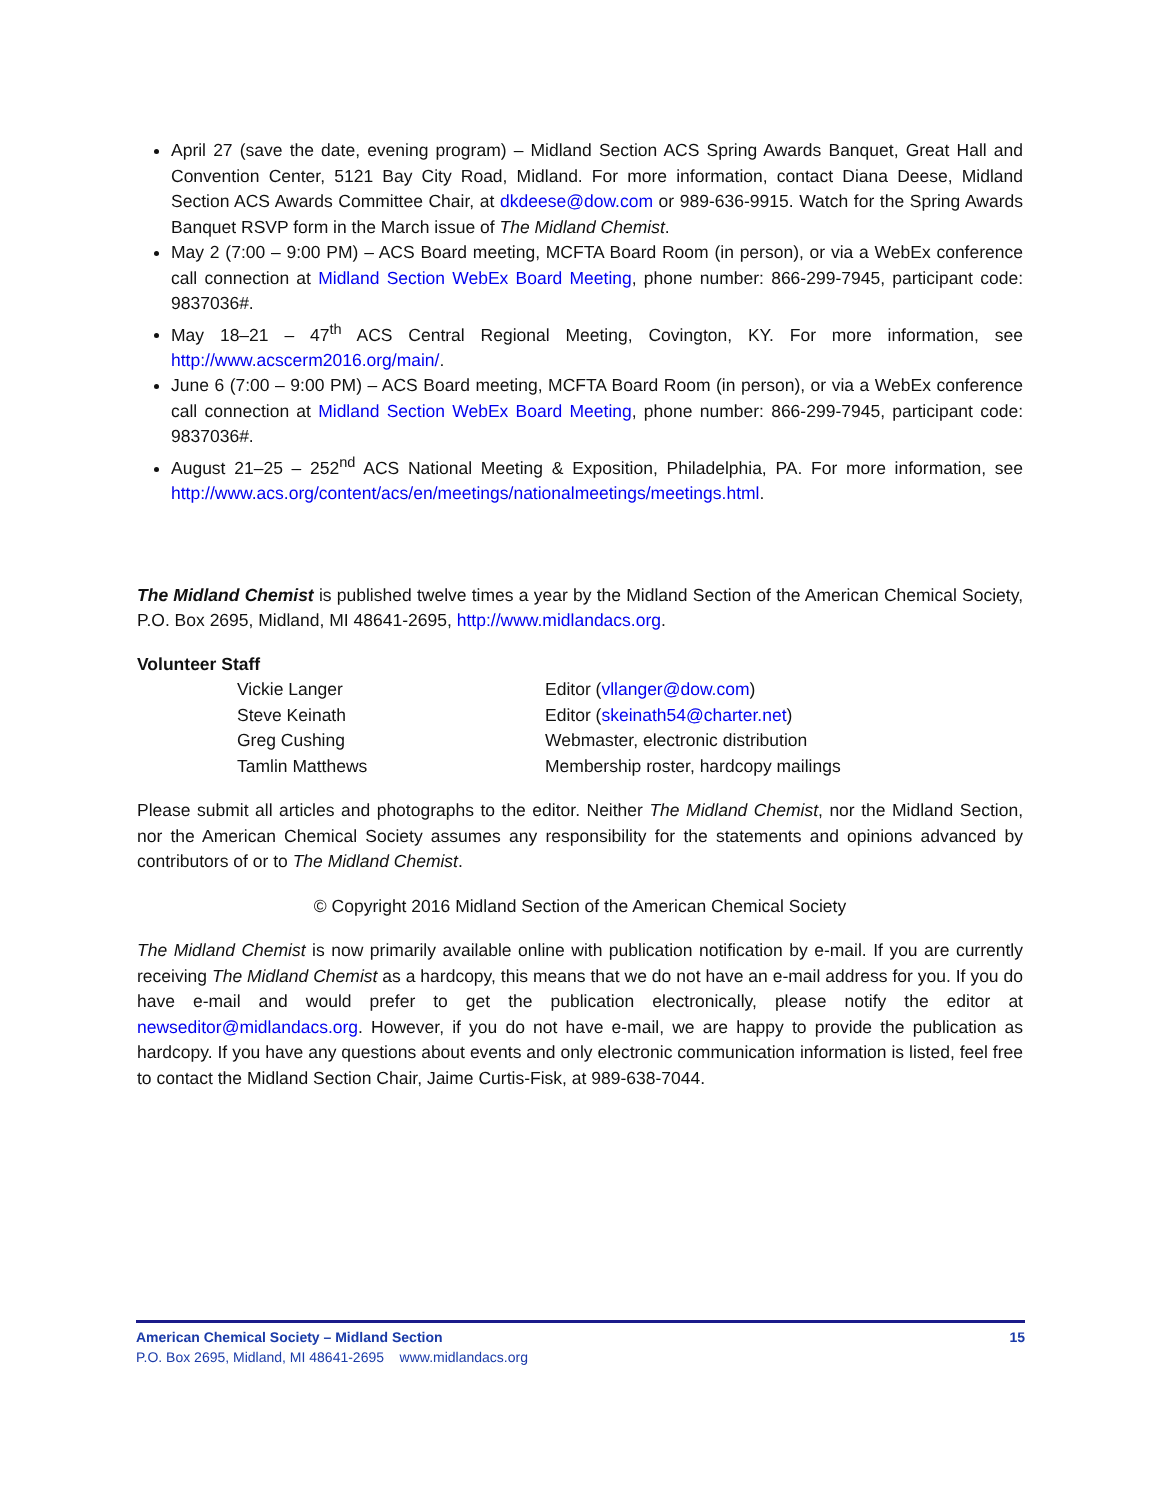April 27 (save the date, evening program) – Midland Section ACS Spring Awards Banquet, Great Hall and Convention Center, 5121 Bay City Road, Midland. For more information, contact Diana Deese, Midland Section ACS Awards Committee Chair, at dkdeese@dow.com or 989-636-9915. Watch for the Spring Awards Banquet RSVP form in the March issue of The Midland Chemist.
May 2 (7:00 – 9:00 PM) – ACS Board meeting, MCFTA Board Room (in person), or via a WebEx conference call connection at Midland Section WebEx Board Meeting, phone number: 866-299-7945, participant code: 9837036#.
May 18–21 – 47<sup>th</sup> ACS Central Regional Meeting, Covington, KY. For more information, see http://www.acscerm2016.org/main/.
June 6 (7:00 – 9:00 PM) – ACS Board meeting, MCFTA Board Room (in person), or via a WebEx conference call connection at Midland Section WebEx Board Meeting, phone number: 866-299-7945, participant code: 9837036#.
August 21–25 – 252<sup>nd</sup> ACS National Meeting & Exposition, Philadelphia, PA. For more information, see http://www.acs.org/content/acs/en/meetings/nationalmeetings/meetings.html.
The Midland Chemist is published twelve times a year by the Midland Section of the American Chemical Society, P.O. Box 2695, Midland, MI 48641-2695, http://www.midlandacs.org.
Volunteer Staff
| Vickie Langer | Editor ( vllanger@dow.com ) |
| Steve Keinath | Editor ( skeinath54@charter.net ) |
| Greg Cushing | Webmaster, electronic distribution |
| Tamlin Matthews | Membership roster, hardcopy mailings |
Please submit all articles and photographs to the editor. Neither The Midland Chemist, nor the Midland Section, nor the American Chemical Society assumes any responsibility for the statements and opinions advanced by contributors of or to The Midland Chemist.
© Copyright 2016 Midland Section of the American Chemical Society
The Midland Chemist is now primarily available online with publication notification by e-mail. If you are currently receiving The Midland Chemist as a hardcopy, this means that we do not have an e-mail address for you. If you do have e-mail and would prefer to get the publication electronically, please notify the editor at newseditor@midlandacs.org. However, if you do not have e-mail, we are happy to provide the publication as hardcopy. If you have any questions about events and only electronic communication information is listed, feel free to contact the Midland Section Chair, Jaime Curtis-Fisk, at 989-638-7044.
American Chemical Society – Midland Section 15
P.O. Box 2695, Midland, MI 48641-2695 www.midlandacs.org